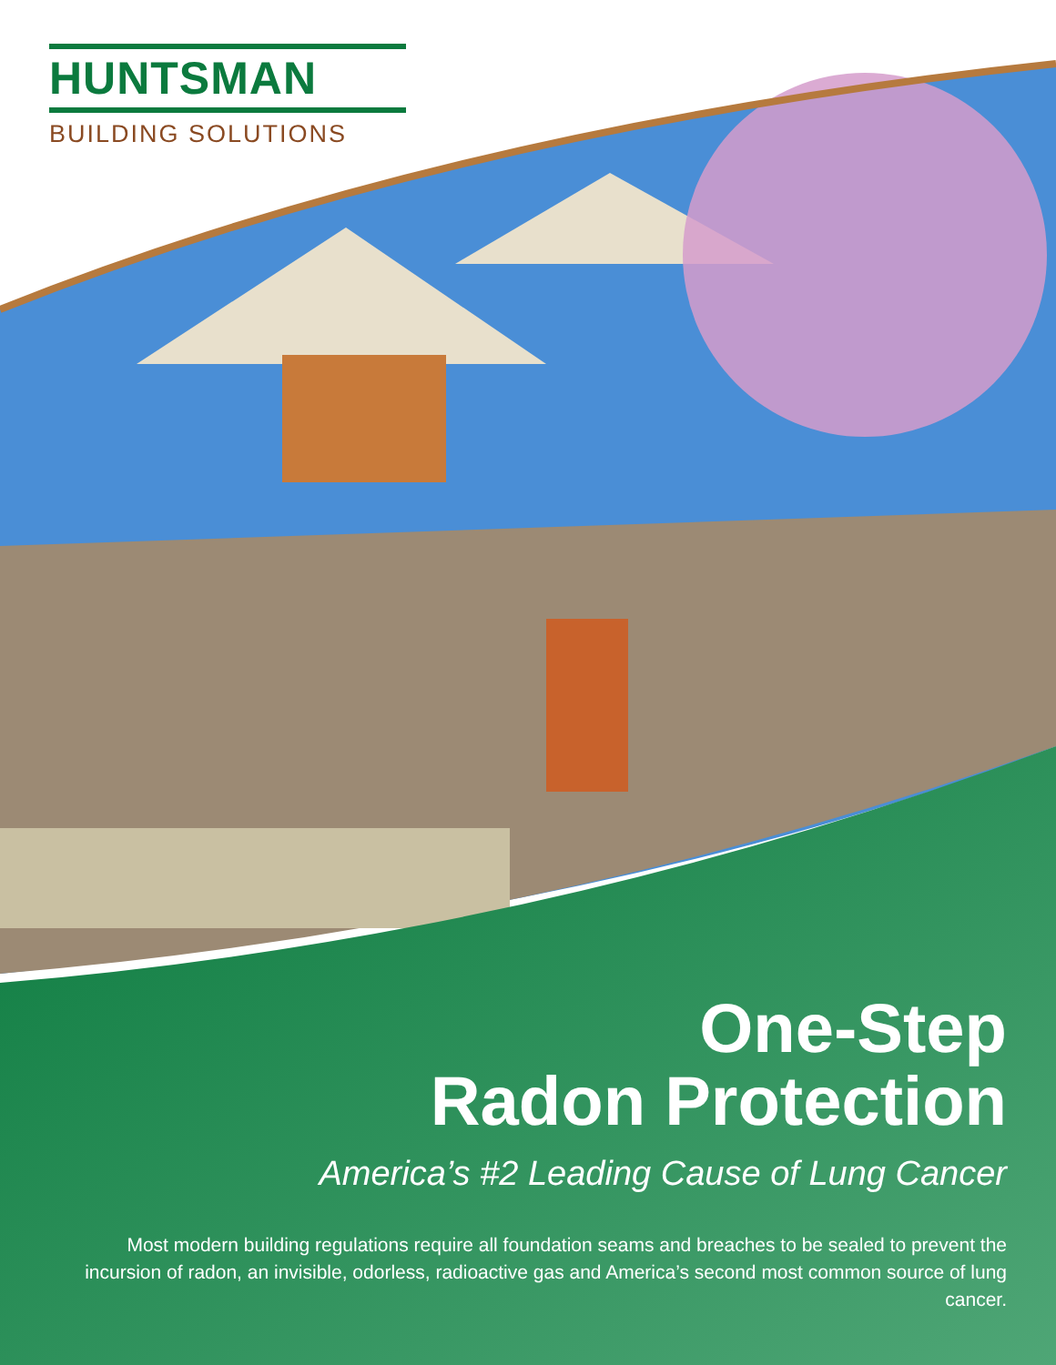HUNTSMAN
BUILDING SOLUTIONS
One-Step
Radon Protection
America’s #2 Leading Cause of Lung Cancer
Most modern building regulations require all foundation seams and breaches to be sealed to prevent the incursion of radon, an invisible, odorless, radioactive gas and America’s second most common source of lung cancer.